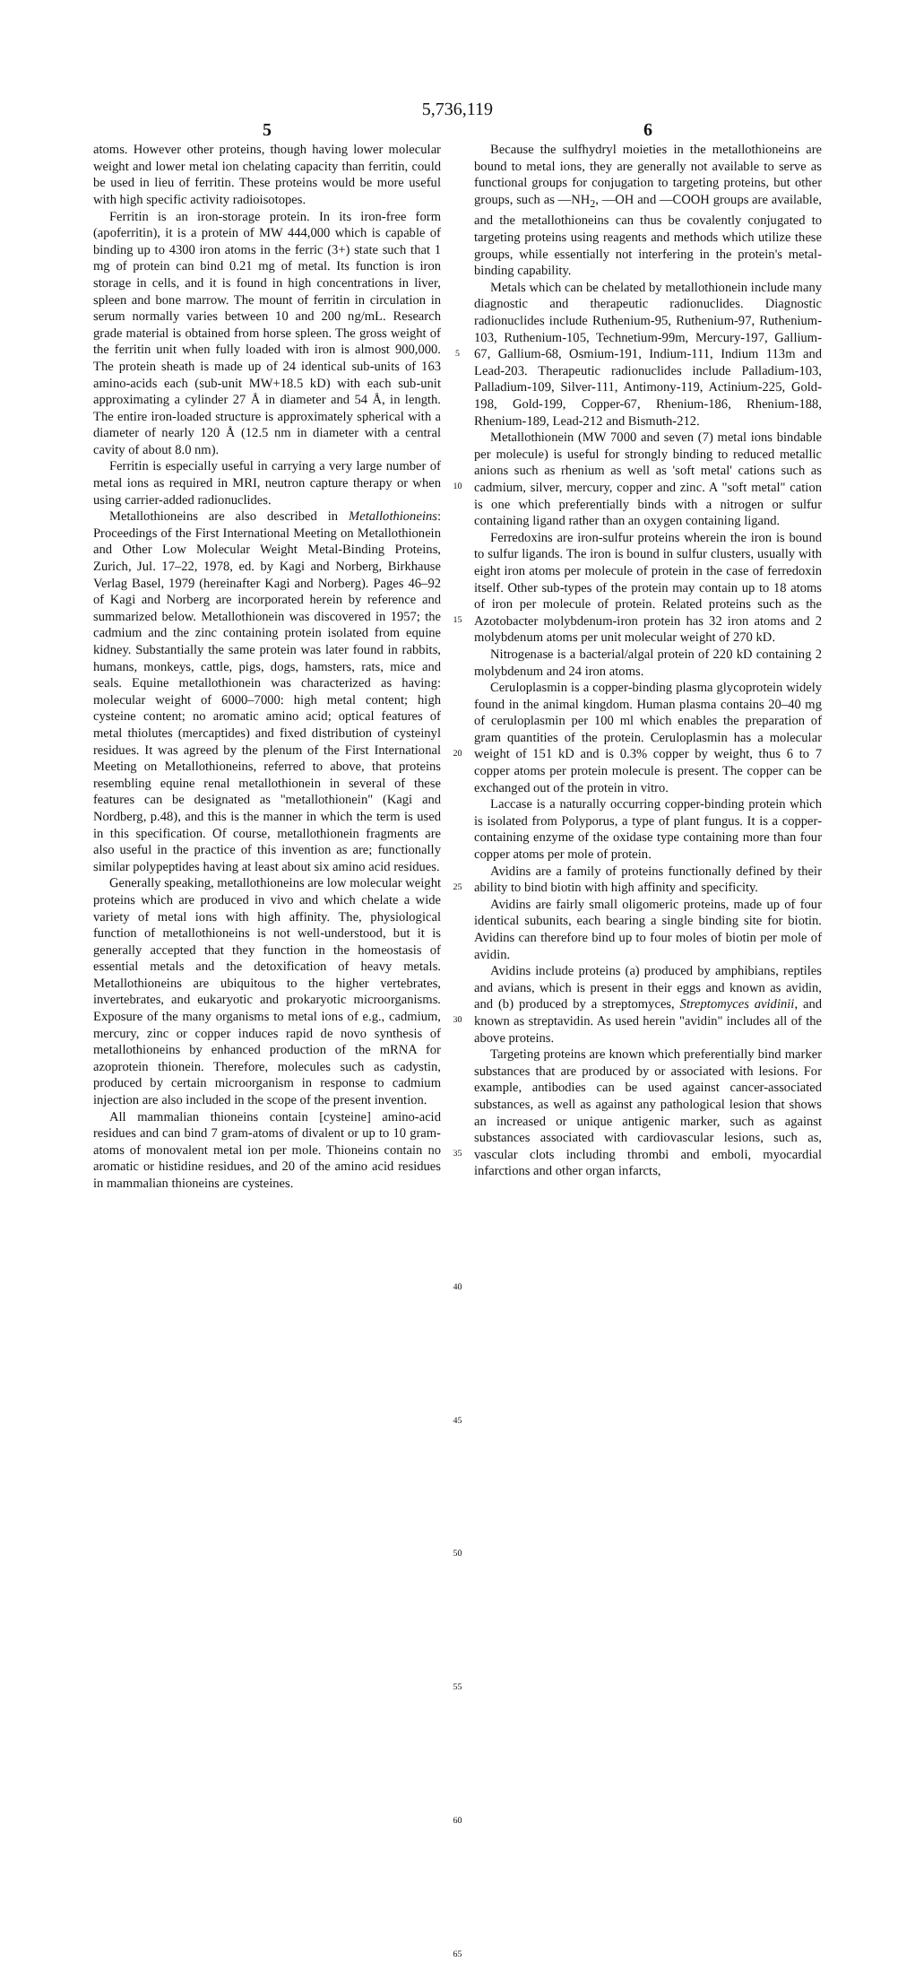5,736,119
5
atoms. However other proteins, though having lower molecular weight and lower metal ion chelating capacity than ferritin, could be used in lieu of ferritin. These proteins would be more useful with high specific activity radioisotopes.
Ferritin is an iron-storage protein. In its iron-free form (apoferritin), it is a protein of MW 444,000 which is capable of binding up to 4300 iron atoms in the ferric (3+) state such that 1 mg of protein can bind 0.21 mg of metal. Its function is iron storage in cells, and it is found in high concentrations in liver, spleen and bone marrow. The mount of ferritin in circulation in serum normally varies between 10 and 200 ng/mL. Research grade material is obtained from horse spleen. The gross weight of the ferritin unit when fully loaded with iron is almost 900,000. The protein sheath is made up of 24 identical sub-units of 163 amino-acids each (sub-unit MW+18.5 kD) with each sub-unit approximating a cylinder 27 Å in diameter and 54 Å, in length. The entire iron-loaded structure is approximately spherical with a diameter of nearly 120 Å (12.5 nm in diameter with a central cavity of about 8.0 nm).
Ferritin is especially useful in carrying a very large number of metal ions as required in MRI, neutron capture therapy or when using carrier-added radionuclides.
Metallothioneins are also described in Metallothioneins: Proceedings of the First International Meeting on Metallothionein and Other Low Molecular Weight Metal-Binding Proteins, Zurich, Jul. 17–22, 1978, ed. by Kagi and Norberg, Birkhause Verlag Basel, 1979 (hereinafter Kagi and Norberg). Pages 46–92 of Kagi and Norberg are incorporated herein by reference and summarized below. Metallothionein was discovered in 1957; the cadmium and the zinc containing protein isolated from equine kidney. Substantially the same protein was later found in rabbits, humans, monkeys, cattle, pigs, dogs, hamsters, rats, mice and seals. Equine metallothionein was characterized as having: molecular weight of 6000–7000: high metal content; high cysteine content; no aromatic amino acid; optical features of metal thiolutes (mercaptides) and fixed distribution of cysteinyl residues. It was agreed by the plenum of the First International Meeting on Metallothioneins, referred to above, that proteins resembling equine renal metallothionein in several of these features can be designated as "metallothionein" (Kagi and Nordberg, p.48), and this is the manner in which the term is used in this specification. Of course, metallothionein fragments are also useful in the practice of this invention as are; functionally similar polypeptides having at least about six amino acid residues.
Generally speaking, metallothioneins are low molecular weight proteins which are produced in vivo and which chelate a wide variety of metal ions with high affinity. The, physiological function of metallothioneins is not well-understood, but it is generally accepted that they function in the homeostasis of essential metals and the detoxification of heavy metals. Metallothioneins are ubiquitous to the higher vertebrates, invertebrates, and eukaryotic and prokaryotic microorganisms. Exposure of the many organisms to metal ions of e.g., cadmium, mercury, zinc or copper induces rapid de novo synthesis of metallothioneins by enhanced production of the mRNA for azoprotein thionein. Therefore, molecules such as cadystin, produced by certain microorganism in response to cadmium injection are also included in the scope of the present invention.
All mammalian thioneins contain [cysteine] amino-acid residues and can bind 7 gram-atoms of divalent or up to 10 gram-atoms of monovalent metal ion per mole. Thioneins contain no aromatic or histidine residues, and 20 of the amino acid residues in mammalian thioneins are cysteines.
5
10
15
20
25
30
35
40
45
50
55
60
65
6
Because the sulfhydryl moieties in the metallothioneins are bound to metal ions, they are generally not available to serve as functional groups for conjugation to targeting proteins, but other groups, such as —NH<sub>2</sub>, —OH and —COOH groups are available, and the metallothioneins can thus be covalently conjugated to targeting proteins using reagents and methods which utilize these groups, while essentially not interfering in the protein's metal-binding capability.
Metals which can be chelated by metallothionein include many diagnostic and therapeutic radionuclides. Diagnostic radionuclides include Ruthenium-95, Ruthenium-97, Ruthenium-103, Ruthenium-105, Technetium-99m, Mercury-197, Gallium-67, Gallium-68, Osmium-191, Indium-111, Indium 113m and Lead-203. Therapeutic radionuclides include Palladium-103, Palladium-109, Silver-111, Antimony-119, Actinium-225, Gold-198, Gold-199, Copper-67, Rhenium-186, Rhenium-188, Rhenium-189, Lead-212 and Bismuth-212.
Metallothionein (MW 7000 and seven (7) metal ions bindable per molecule) is useful for strongly binding to reduced metallic anions such as rhenium as well as 'soft metal' cations such as cadmium, silver, mercury, copper and zinc. A "soft metal" cation is one which preferentially binds with a nitrogen or sulfur containing ligand rather than an oxygen containing ligand.
Ferredoxins are iron-sulfur proteins wherein the iron is bound to sulfur ligands. The iron is bound in sulfur clusters, usually with eight iron atoms per molecule of protein in the case of ferredoxin itself. Other sub-types of the protein may contain up to 18 atoms of iron per molecule of protein. Related proteins such as the Azotobacter molybdenum-iron protein has 32 iron atoms and 2 molybdenum atoms per unit molecular weight of 270 kD.
Nitrogenase is a bacterial/algal protein of 220 kD containing 2 molybdenum and 24 iron atoms.
Ceruloplasmin is a copper-binding plasma glycoprotein widely found in the animal kingdom. Human plasma contains 20–40 mg of ceruloplasmin per 100 ml which enables the preparation of gram quantities of the protein. Ceruloplasmin has a molecular weight of 151 kD and is 0.3% copper by weight, thus 6 to 7 copper atoms per protein molecule is present. The copper can be exchanged out of the protein in vitro.
Laccase is a naturally occurring copper-binding protein which is isolated from Polyporus, a type of plant fungus. It is a copper-containing enzyme of the oxidase type containing more than four copper atoms per mole of protein.
Avidins are a family of proteins functionally defined by their ability to bind biotin with high affinity and specificity.
Avidins are fairly small oligomeric proteins, made up of four identical subunits, each bearing a single binding site for biotin. Avidins can therefore bind up to four moles of biotin per mole of avidin.
Avidins include proteins (a) produced by amphibians, reptiles and avians, which is present in their eggs and known as avidin, and (b) produced by a streptomyces, Streptomyces avidinii, and known as streptavidin. As used herein "avidin" includes all of the above proteins.
Targeting proteins are known which preferentially bind marker substances that are produced by or associated with lesions. For example, antibodies can be used against cancer-associated substances, as well as against any pathological lesion that shows an increased or unique antigenic marker, such as against substances associated with cardiovascular lesions, such as, vascular clots including thrombi and emboli, myocardial infarctions and other organ infarcts,